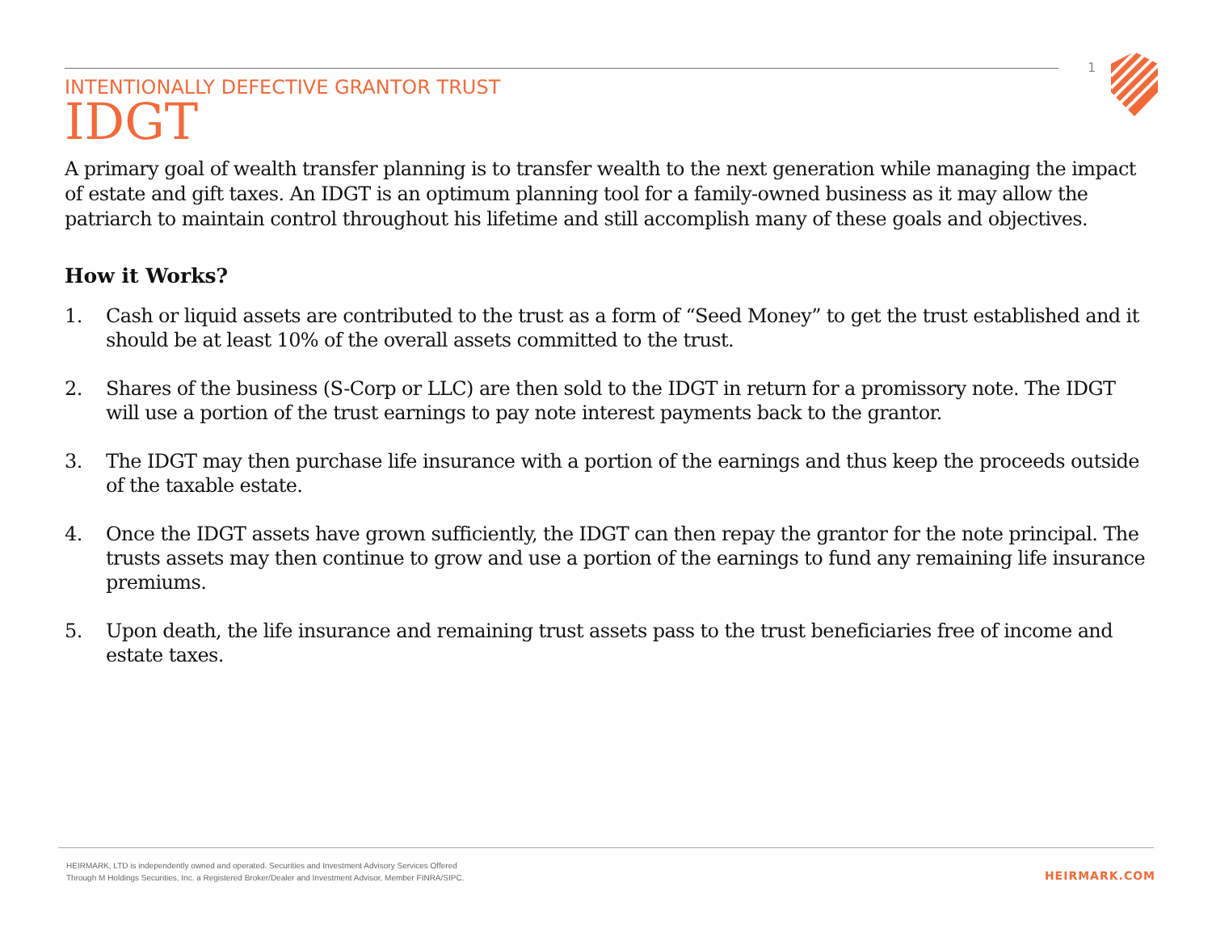1
INTENTIONALLY DEFECTIVE GRANTOR TRUST
IDGT
A primary goal of wealth transfer planning is to transfer wealth to the next generation while managing the impact of estate and gift taxes. An IDGT is an optimum planning tool for a family-owned business as it may allow the patriarch to maintain control throughout his lifetime and still accomplish many of these goals and objectives.
How it Works?
1. Cash or liquid assets are contributed to the trust as a form of “Seed Money” to get the trust established and it should be at least 10% of the overall assets committed to the trust.
2. Shares of the business (S-Corp or LLC) are then sold to the IDGT in return for a promissory note. The IDGT will use a portion of the trust earnings to pay note interest payments back to the grantor.
3. The IDGT may then purchase life insurance with a portion of the earnings and thus keep the proceeds outside of the taxable estate.
4. Once the IDGT assets have grown sufficiently, the IDGT can then repay the grantor for the note principal. The trusts assets may then continue to grow and use a portion of the earnings to fund any remaining life insurance premiums.
5. Upon death, the life insurance and remaining trust assets pass to the trust beneficiaries free of income and estate taxes.
HEIRMARK, LTD is independently owned and operated. Securities and Investment Advisory Services Offered
Through M Holdings Securities, Inc. a Registered Broker/Dealer and Investment Advisor, Member FINRA/SIPC.
HEIRMARK.COM